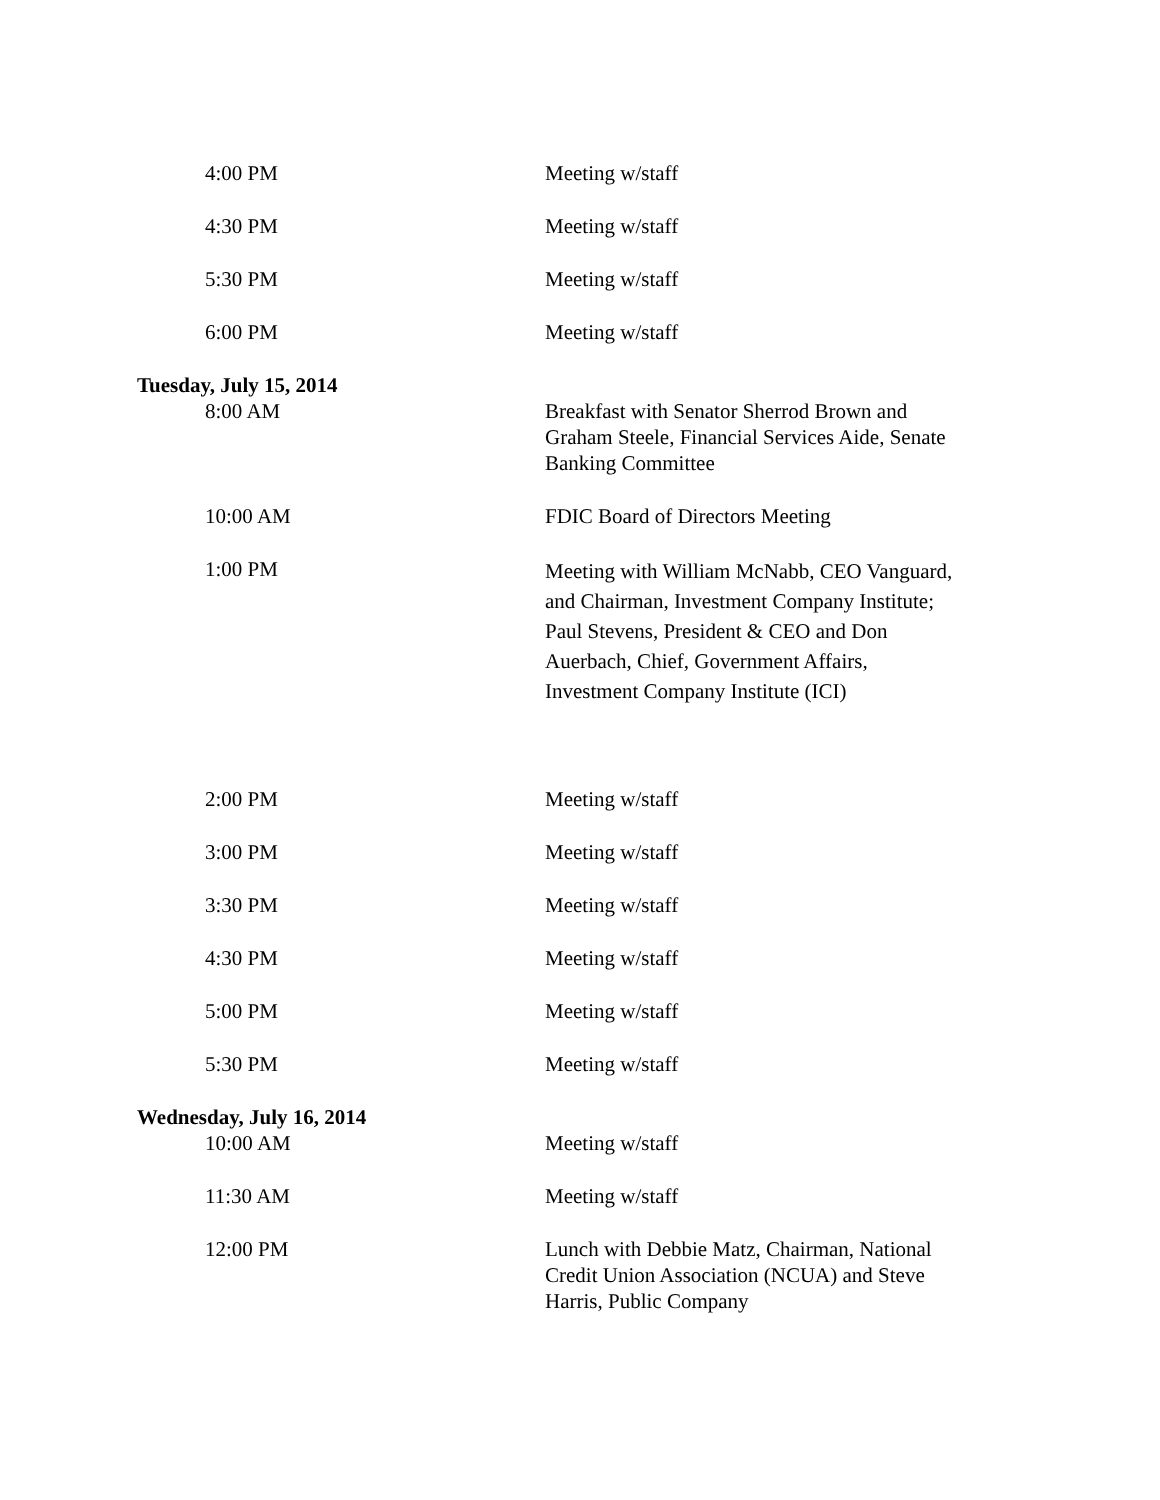4:00 PM Meeting w/staff
4:30 PM Meeting w/staff
5:30 PM Meeting w/staff
6:00 PM Meeting w/staff
Tuesday, July 15, 2014
8:00 AM Breakfast with Senator Sherrod Brown and Graham Steele, Financial Services Aide, Senate Banking Committee
10:00 AM FDIC Board of Directors Meeting
1:00 PM
Meeting with William McNabb, CEO Vanguard, and Chairman, Investment Company Institute; Paul Stevens, President & CEO and Don Auerbach, Chief, Government Affairs, Investment Company Institute (ICI)
2:00 PM Meeting w/staff
3:00 PM Meeting w/staff
3:30 PM Meeting w/staff
4:30 PM Meeting w/staff
5:00 PM Meeting w/staff
5:30 PM Meeting w/staff
Wednesday, July 16, 2014
10:00 AM Meeting w/staff
11:30 AM Meeting w/staff
12:00 PM Lunch with Debbie Matz, Chairman, National Credit Union Association (NCUA) and Steve Harris, Public Company